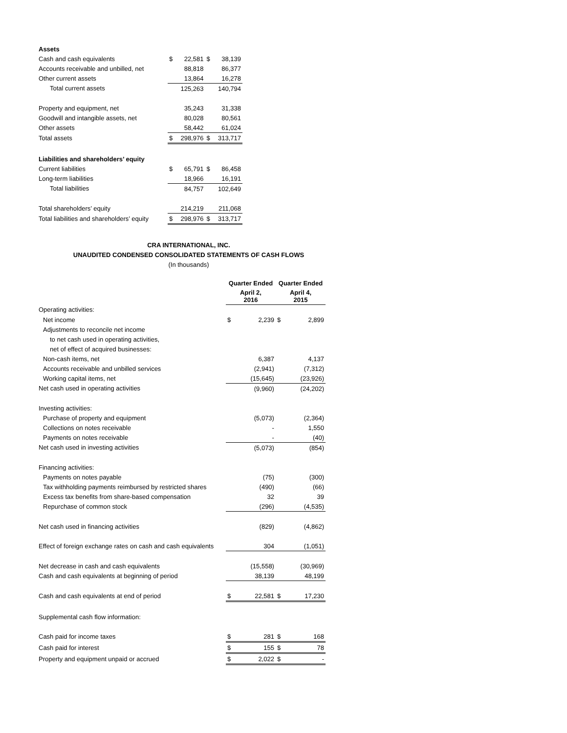| Assets | | | | |
| Cash and cash equivalents | $ | 22,581 | $ | 38,139 |
| Accounts receivable and unbilled, net | | 88,818 | | 86,377 |
| Other current assets | | 13,864 | | 16,278 |
| Total current assets | | 125,263 | | 140,794 |
| Property and equipment, net | | 35,243 | | 31,338 |
| Goodwill and intangible assets, net | | 80,028 | | 80,561 |
| Other assets | | 58,442 | | 61,024 |
| Total assets | $ | 298,976 | $ | 313,717 |
| Liabilities and shareholders’ equity | | | | |
| Current liabilities | $ | 65,791 | $ | 86,458 |
| Long-term liabilities | | 18,966 | | 16,191 |
| Total liabilities | | 84,757 | | 102,649 |
| Total shareholders’ equity | | 214,219 | | 211,068 |
| Total liabilities and shareholders’ equity | $ | 298,976 | $ | 313,717 |
CRA INTERNATIONAL, INC.
UNAUDITED CONDENSED CONSOLIDATED STATEMENTS OF CASH FLOWS
(In thousands)
| | Quarter Ended | | Quarter Ended | |
| --- | --- | --- | --- | --- |
| | April 2, 2016 | | April 4, 2015 | |
| Operating activities: | | | | |
| Net income | $ | 2,239 | $ | 2,899 |
| Adjustments to reconcile net income | | | | |
| to net cash used in operating activities, | | | | |
| net of effect of acquired businesses: | | | | |
| Non-cash items, net | | 6,387 | | 4,137 |
| Accounts receivable and unbilled services | | (2,941) | | (7,312) |
| Working capital items, net | | (15,645) | | (23,926) |
| Net cash used in operating activities | | (9,960) | | (24,202) |
| Investing activities: | | | | |
| Purchase of property and equipment | | (5,073) | | (2,364) |
| Collections on notes receivable | | - | | 1,550 |
| Payments on notes receivable | | - | | (40) |
| Net cash used in investing activities | | (5,073) | | (854) |
| Financing activities: | | | | |
| Payments on notes payable | | (75) | | (300) |
| Tax withholding payments reimbursed by restricted shares | | (490) | | (66) |
| Excess tax benefits from share-based compensation | | 32 | | 39 |
| Repurchase of common stock | | (296) | | (4,535) |
| Net cash used in financing activities | | (829) | | (4,862) |
| Effect of foreign exchange rates on cash and cash equivalents | | 304 | | (1,051) |
| Net decrease in cash and cash equivalents | | (15,558) | | (30,969) |
| Cash and cash equivalents at beginning of period | | 38,139 | | 48,199 |
| Cash and cash equivalents at end of period | $ | 22,581 | $ | 17,230 |
| Supplemental cash flow information: | | | | |
| Cash paid for income taxes | $ | 281 | $ | 168 |
| Cash paid for interest | $ | 155 | $ | 78 |
| Property and equipment unpaid or accrued | $ | 2,022 | $ | - |